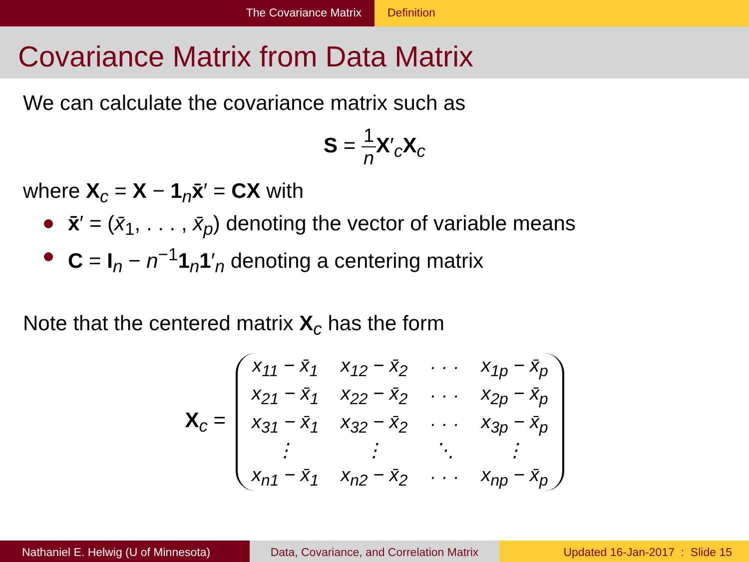The Covariance Matrix Definition
Covariance Matrix from Data Matrix
We can calculate the covariance matrix such as
S = 1 n X′<sub>c</sub>X<sub>c</sub>
where X<sub>c</sub> = X − 1<sub>n</sub>x̄′ = CX with
x̄′ = (x̄<sub>1</sub>, . . . , x̄<sub>p</sub>) denoting the vector of variable means
C = I<sub>n</sub> − n<sup>−1</sup>1<sub>n</sub>1′<sub>n</sub> denoting a centering matrix
Note that the centered matrix X<sub>c</sub> has the form
X<sub>c</sub> =
| x<sub>11</sub> − x̄<sub>1</sub> | x<sub>12</sub> − x̄<sub>2</sub> | · · · | x<sub>1p</sub> − x̄<sub>p</sub> |
| x<sub>21</sub> − x̄<sub>1</sub> | x<sub>22</sub> − x̄<sub>2</sub> | · · · | x<sub>2p</sub> − x̄<sub>p</sub> |
| x<sub>31</sub> − x̄<sub>1</sub> | x<sub>32</sub> − x̄<sub>2</sub> | · · · | x<sub>3p</sub> − x̄<sub>p</sub> |
| ⋮ | ⋮ | ⋱ | ⋮ |
| x<sub>n1</sub> − x̄<sub>1</sub> | x<sub>n2</sub> − x̄<sub>2</sub> | · · · | x<sub>np</sub> − x̄<sub>p</sub> |
Nathaniel E. Helwig (U of Minnesota) Data, Covariance, and Correlation Matrix
Updated 16-Jan-2017 : Slide 15